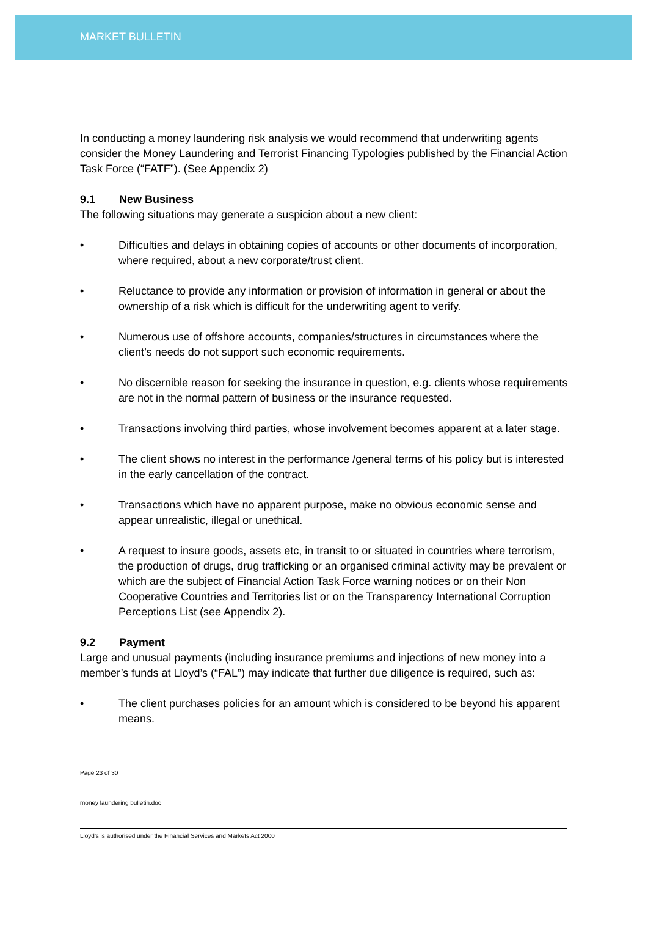MARKET BULLETIN
In conducting a money laundering risk analysis we would recommend that underwriting agents consider the Money Laundering and Terrorist Financing Typologies published by the Financial Action Task Force (“FATF”). (See Appendix 2)
9.1 New Business
The following situations may generate a suspicion about a new client:
• Difficulties and delays in obtaining copies of accounts or other documents of incorporation, where required, about a new corporate/trust client.
• Reluctance to provide any information or provision of information in general or about the ownership of a risk which is difficult for the underwriting agent to verify.
• Numerous use of offshore accounts, companies/structures in circumstances where the client’s needs do not support such economic requirements.
• No discernible reason for seeking the insurance in question, e.g. clients whose requirements are not in the normal pattern of business or the insurance requested.
• Transactions involving third parties, whose involvement becomes apparent at a later stage.
• The client shows no interest in the performance /general terms of his policy but is interested in the early cancellation of the contract.
• Transactions which have no apparent purpose, make no obvious economic sense and appear unrealistic, illegal or unethical.
• A request to insure goods, assets etc, in transit to or situated in countries where terrorism, the production of drugs, drug trafficking or an organised criminal activity may be prevalent or which are the subject of Financial Action Task Force warning notices or on their Non Cooperative Countries and Territories list or on the Transparency International Corruption Perceptions List (see Appendix 2).
9.2 Payment
Large and unusual payments (including insurance premiums and injections of new money into a member’s funds at Lloyd’s (“FAL”) may indicate that further due diligence is required, such as:
• The client purchases policies for an amount which is considered to be beyond his apparent means.
Page 23 of 30
money laundering bulletin.doc
Lloyd's is authorised under the Financial Services and Markets Act 2000